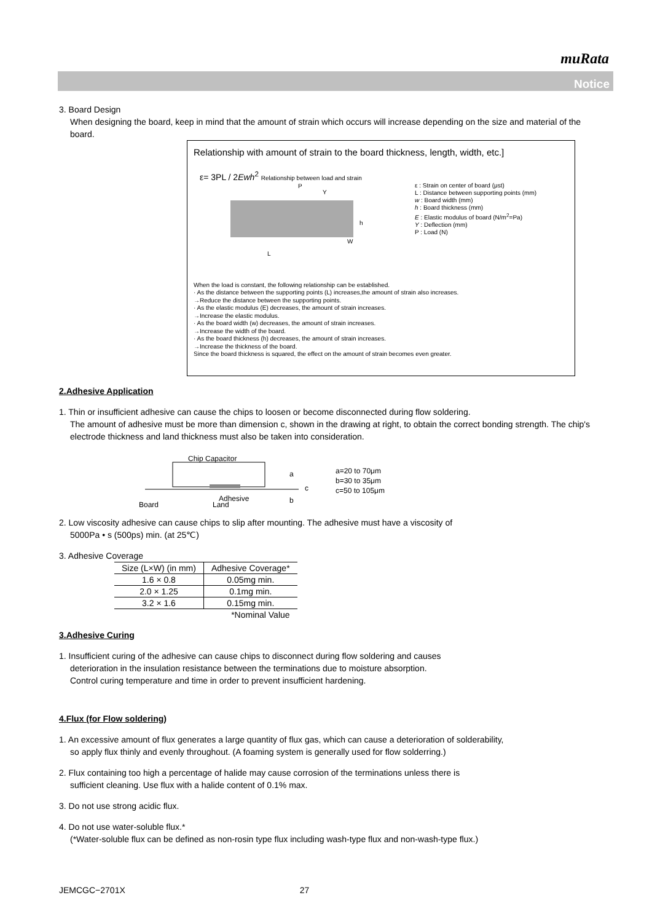muRata
Notice
3. Board Design
When designing the board, keep in mind that the amount of strain which occurs will increase depending on the size and material of the board.
Relationship with amount of strain to the board thickness, length, width, etc.]
ε= 3PL / 2Ewh<sup>2</sup> Relationship between load and strain
L
P
Y
W
h
ε : Strain on center of board (μst)
L : Distance between supporting points (mm)
w : Board width (mm)
h : Board thickness (mm)
E : Elastic modulus of board (N/m<sup>2</sup>=Pa)
Y : Deflection (mm)
P : Load (N)
When the load is constant, the following relationship can be established.
· As the distance between the supporting points (L) increases,the amount of strain also increases.
→Reduce the distance between the supporting points.
· As the elastic modulus (E) decreases, the amount of strain increases.
→Increase the elastic modulus.
· As the board width (w) decreases, the amount of strain increases.
→Increase the width of the board.
· As the board thickness (h) decreases, the amount of strain increases.
→Increase the thickness of the board.
Since the board thickness is squared, the effect on the amount of strain becomes even greater.
2.Adhesive Application
1. Thin or insufficient adhesive can cause the chips to loosen or become disconnected during flow soldering.
The amount of adhesive must be more than dimension c, shown in the drawing at right, to obtain the correct bonding strength. The chip's electrode thickness and land thickness must also be taken into consideration.
Chip Capacitor
Board
Land
Adhesive
a
b
c
a=20 to 70μm
b=30 to 35μm
c=50 to 105μm
2. Low viscosity adhesive can cause chips to slip after mounting. The adhesive must have a viscosity of
5000Pa • s (500ps) min. (at 25℃)
3. Adhesive Coverage
| Size (L×W) (in mm) | Adhesive Coverage* |
| --- | --- |
| 1.6 × 0.8 | 0.05mg min. |
| 2.0 × 1.25 | 0.1mg min. |
| 3.2 × 1.6 | 0.15mg min. |
| | *Nominal Value |
3.Adhesive Curing
1. Insufficient curing of the adhesive can cause chips to disconnect during flow soldering and causes
deterioration in the insulation resistance between the terminations due to moisture absorption.
Control curing temperature and time in order to prevent insufficient hardening.
4.Flux (for Flow soldering)
1. An excessive amount of flux generates a large quantity of flux gas, which can cause a deterioration of solderability,
so apply flux thinly and evenly throughout. (A foaming system is generally used for flow solderring.)
2. Flux containing too high a percentage of halide may cause corrosion of the terminations unless there is
sufficient cleaning. Use flux with a halide content of 0.1% max.
3. Do not use strong acidic flux.
4. Do not use water-soluble flux.*
(*Water-soluble flux can be defined as non-rosin type flux including wash-type flux and non-wash-type flux.)
JEMCGC−2701X 27